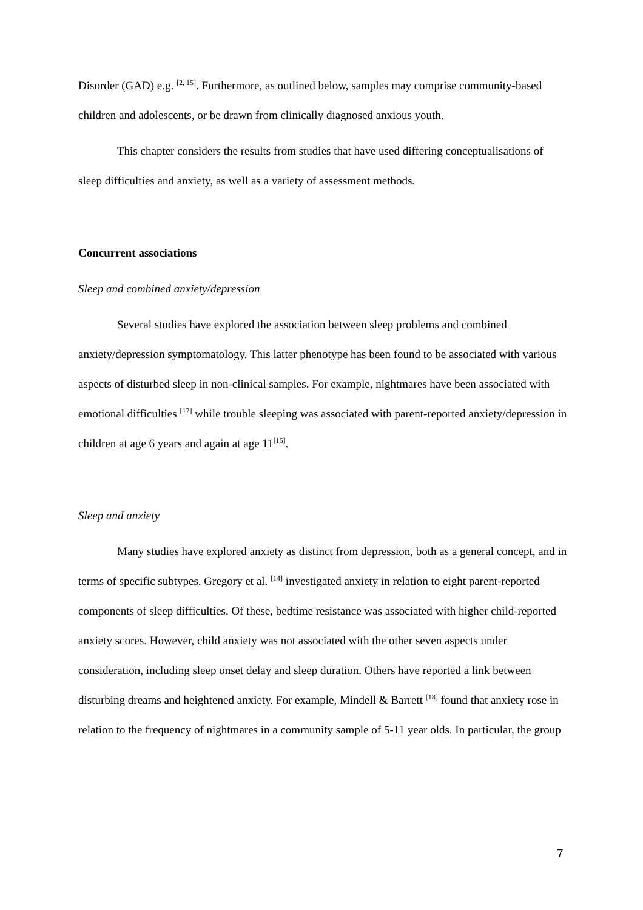Disorder (GAD) e.g. <sup>[2, 15]</sup>. Furthermore, as outlined below, samples may comprise community-based children and adolescents, or be drawn from clinically diagnosed anxious youth.
This chapter considers the results from studies that have used differing conceptualisations of sleep difficulties and anxiety, as well as a variety of assessment methods.
Concurrent associations
Sleep and combined anxiety/depression
Several studies have explored the association between sleep problems and combined anxiety/depression symptomatology. This latter phenotype has been found to be associated with various aspects of disturbed sleep in non-clinical samples. For example, nightmares have been associated with emotional difficulties <sup>[17]</sup> while trouble sleeping was associated with parent-reported anxiety/depression in children at age 6 years and again at age 11<sup>[16]</sup>.
Sleep and anxiety
Many studies have explored anxiety as distinct from depression, both as a general concept, and in terms of specific subtypes. Gregory et al. <sup>[14]</sup> investigated anxiety in relation to eight parent-reported components of sleep difficulties. Of these, bedtime resistance was associated with higher child-reported anxiety scores. However, child anxiety was not associated with the other seven aspects under consideration, including sleep onset delay and sleep duration. Others have reported a link between disturbing dreams and heightened anxiety. For example, Mindell & Barrett <sup>[18]</sup> found that anxiety rose in relation to the frequency of nightmares in a community sample of 5-11 year olds. In particular, the group
7